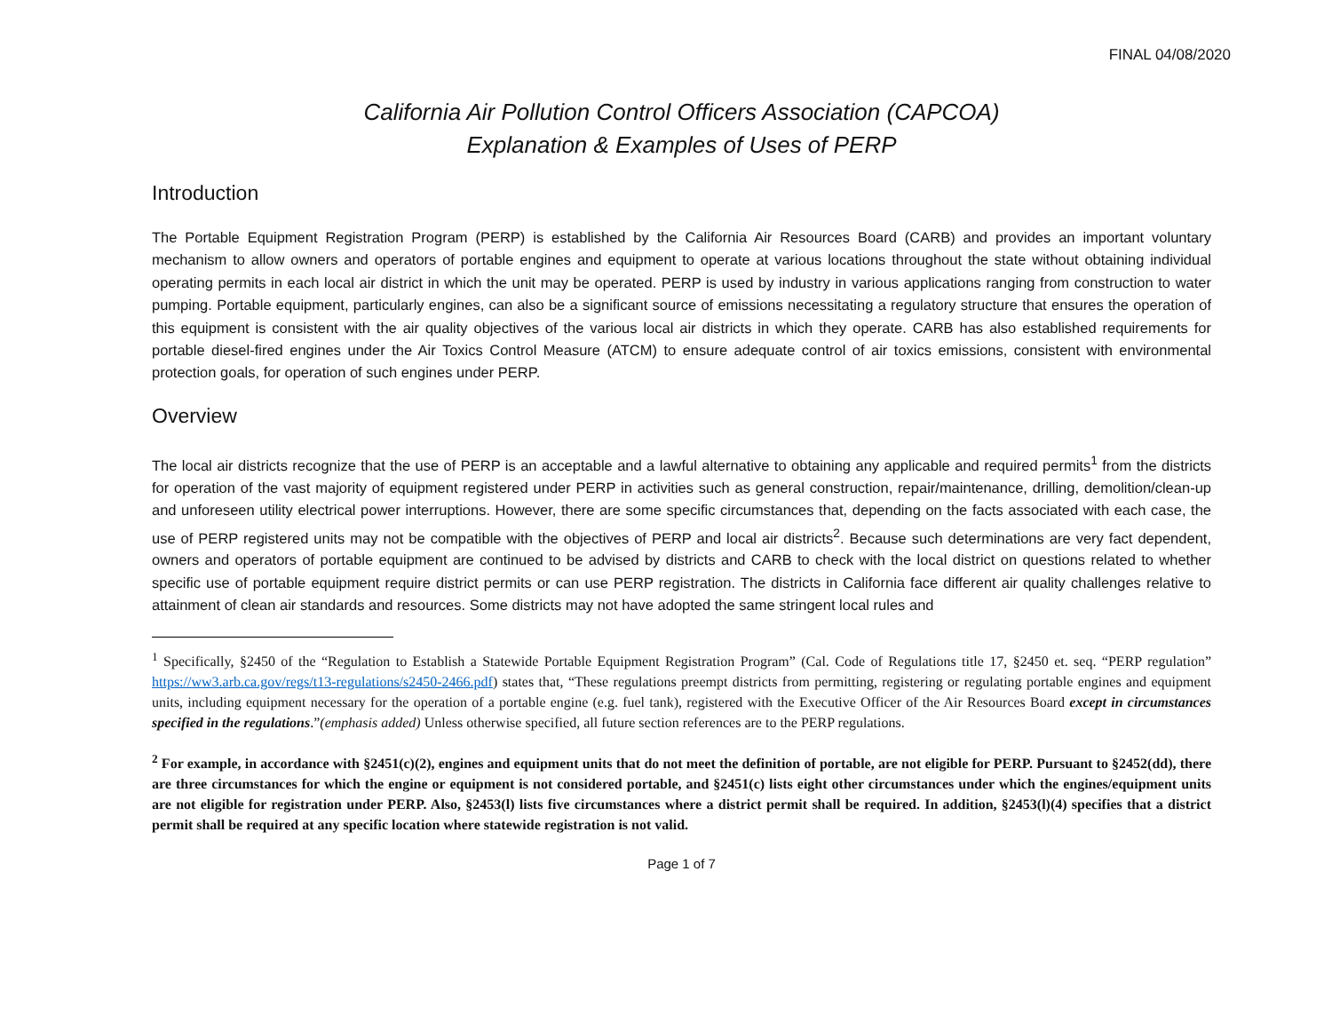FINAL 04/08/2020
California Air Pollution Control Officers Association (CAPCOA)
Explanation & Examples of Uses of PERP
Introduction
The Portable Equipment Registration Program (PERP) is established by the California Air Resources Board (CARB) and provides an important voluntary mechanism to allow owners and operators of portable engines and equipment to operate at various locations throughout the state without obtaining individual operating permits in each local air district in which the unit may be operated. PERP is used by industry in various applications ranging from construction to water pumping. Portable equipment, particularly engines, can also be a significant source of emissions necessitating a regulatory structure that ensures the operation of this equipment is consistent with the air quality objectives of the various local air districts in which they operate. CARB has also established requirements for portable diesel-fired engines under the Air Toxics Control Measure (ATCM) to ensure adequate control of air toxics emissions, consistent with environmental protection goals, for operation of such engines under PERP.
Overview
The local air districts recognize that the use of PERP is an acceptable and a lawful alternative to obtaining any applicable and required permits<sup>1</sup> from the districts for operation of the vast majority of equipment registered under PERP in activities such as general construction, repair/maintenance, drilling, demolition/clean-up and unforeseen utility electrical power interruptions. However, there are some specific circumstances that, depending on the facts associated with each case, the use of PERP registered units may not be compatible with the objectives of PERP and local air districts<sup>2</sup>. Because such determinations are very fact dependent, owners and operators of portable equipment are continued to be advised by districts and CARB to check with the local district on questions related to whether specific use of portable equipment require district permits or can use PERP registration. The districts in California face different air quality challenges relative to attainment of clean air standards and resources. Some districts may not have adopted the same stringent local rules and
<sup>1</sup> Specifically, §2450 of the “Regulation to Establish a Statewide Portable Equipment Registration Program” (Cal. Code of Regulations title 17, §2450 et. seq. “PERP regulation” https://ww3.arb.ca.gov/regs/t13-regulations/s2450-2466.pdf) states that, “These regulations preempt districts from permitting, registering or regulating portable engines and equipment units, including equipment necessary for the operation of a portable engine (e.g. fuel tank), registered with the Executive Officer of the Air Resources Board except in circumstances specified in the regulations.”(emphasis added) Unless otherwise specified, all future section references are to the PERP regulations.
<sup>2</sup> For example, in accordance with §2451(c)(2), engines and equipment units that do not meet the definition of portable, are not eligible for PERP. Pursuant to §2452(dd), there are three circumstances for which the engine or equipment is not considered portable, and §2451(c) lists eight other circumstances under which the engines/equipment units are not eligible for registration under PERP. Also, §2453(l) lists five circumstances where a district permit shall be required. In addition, §2453(l)(4) specifies that a district permit shall be required at any specific location where statewide registration is not valid.
Page 1 of 7